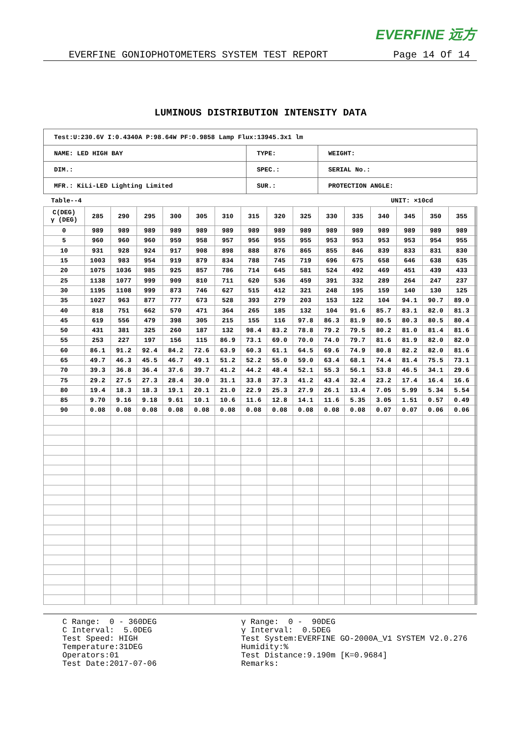EVERFINE 远方
EVERFINE GONIOPHOTOMETERS SYSTEM TEST REPORT Page 14 Of 14
LUMINOUS DISTRIBUTION INTENSITY DATA
| Test:U:230.6V I:0.4340A P:98.64W PF:0.9858 Lamp Flux:13945.3x1 lm | | |
| NAME: LED HIGH BAY | TYPE: | WEIGHT: |
| DIM.: | SPEC.: | SERIAL No.: |
| MFR.: KiLi-LED Lighting Limited | SUR.: | PROTECTION ANGLE: |
Table--4 UNIT: ×10cd
| C(DEG) γ (DEG) | 285 | 290 | 295 | 300 | 305 | 310 | 315 | 320 | 325 | 330 | 335 | 340 | 345 | 350 | 355 | | | |
| --- | --- | --- | --- | --- | --- | --- | --- | --- | --- | --- | --- | --- | --- | --- | --- | --- | --- | --- |
| 0 | 989 | 989 | 989 | 989 | 989 | 989 | 989 | 989 | 989 | 989 | 989 | 989 | 989 | 989 | 989 | | | |
| 5 | 960 | 960 | 960 | 959 | 958 | 957 | 956 | 955 | 955 | 953 | 953 | 953 | 953 | 954 | 955 | | | |
| 10 | 931 | 928 | 924 | 917 | 908 | 898 | 888 | 876 | 865 | 855 | 846 | 839 | 833 | 831 | 830 | | | |
| 15 | 1003 | 983 | 954 | 919 | 879 | 834 | 788 | 745 | 719 | 696 | 675 | 658 | 646 | 638 | 635 | | | |
| 20 | 1075 | 1036 | 985 | 925 | 857 | 786 | 714 | 645 | 581 | 524 | 492 | 469 | 451 | 439 | 433 | | | |
| 25 | 1138 | 1077 | 999 | 909 | 810 | 711 | 620 | 536 | 459 | 391 | 332 | 289 | 264 | 247 | 237 | | | |
| 30 | 1195 | 1108 | 999 | 873 | 746 | 627 | 515 | 412 | 321 | 248 | 195 | 159 | 140 | 130 | 125 | | | |
| 35 | 1027 | 963 | 877 | 777 | 673 | 528 | 393 | 279 | 203 | 153 | 122 | 104 | 94.1 | 90.7 | 89.0 | | | |
| 40 | 818 | 751 | 662 | 570 | 471 | 364 | 265 | 185 | 132 | 104 | 91.6 | 85.7 | 83.1 | 82.0 | 81.3 | | | |
| 45 | 619 | 556 | 479 | 398 | 305 | 215 | 155 | 116 | 97.8 | 86.3 | 81.9 | 80.5 | 80.3 | 80.5 | 80.4 | | | |
| 50 | 431 | 381 | 325 | 260 | 187 | 132 | 98.4 | 83.2 | 78.8 | 79.2 | 79.5 | 80.2 | 81.0 | 81.4 | 81.6 | | | |
| 55 | 253 | 227 | 197 | 156 | 115 | 86.9 | 73.1 | 69.0 | 70.0 | 74.0 | 79.7 | 81.6 | 81.9 | 82.0 | 82.0 | | | |
| 60 | 86.1 | 91.2 | 92.4 | 84.2 | 72.6 | 63.9 | 60.3 | 61.1 | 64.5 | 69.6 | 74.9 | 80.8 | 82.2 | 82.0 | 81.6 | | | |
| 65 | 49.7 | 46.3 | 45.5 | 46.7 | 49.1 | 51.2 | 52.2 | 55.0 | 59.0 | 63.4 | 68.1 | 74.4 | 81.4 | 75.5 | 73.1 | | | |
| 70 | 39.3 | 36.8 | 36.4 | 37.6 | 39.7 | 41.2 | 44.2 | 48.4 | 52.1 | 55.3 | 56.1 | 53.8 | 46.5 | 34.1 | 29.6 | | | |
| 75 | 29.2 | 27.5 | 27.3 | 28.4 | 30.0 | 31.1 | 33.8 | 37.3 | 41.2 | 43.4 | 32.4 | 23.2 | 17.4 | 16.4 | 16.6 | | | |
| 80 | 19.4 | 18.3 | 18.3 | 19.1 | 20.1 | 21.0 | 22.9 | 25.3 | 27.9 | 26.1 | 13.4 | 7.05 | 5.99 | 5.34 | 5.54 | | | |
| 85 | 9.70 | 9.16 | 9.18 | 9.61 | 10.1 | 10.6 | 11.6 | 12.8 | 14.1 | 11.6 | 5.35 | 3.05 | 1.51 | 0.57 | 0.49 | | | |
| 90 | 0.08 | 0.08 | 0.08 | 0.08 | 0.08 | 0.08 | 0.08 | 0.08 | 0.08 | 0.08 | 0.08 | 0.07 | 0.07 | 0.06 | 0.06 | | | |
C Range: 0 - 360DEG C Interval: 5.0DEG Test Speed: HIGH Temperature:31DEG Operators:01 Test Date:2017-07-06
γ Range: 0 - 90DEG γ Interval: 0.5DEG Test System:EVERFINE GO-2000A_V1 SYSTEM V2.0.276 Humidity:% Test Distance:9.190m [K=0.9684] Remarks: